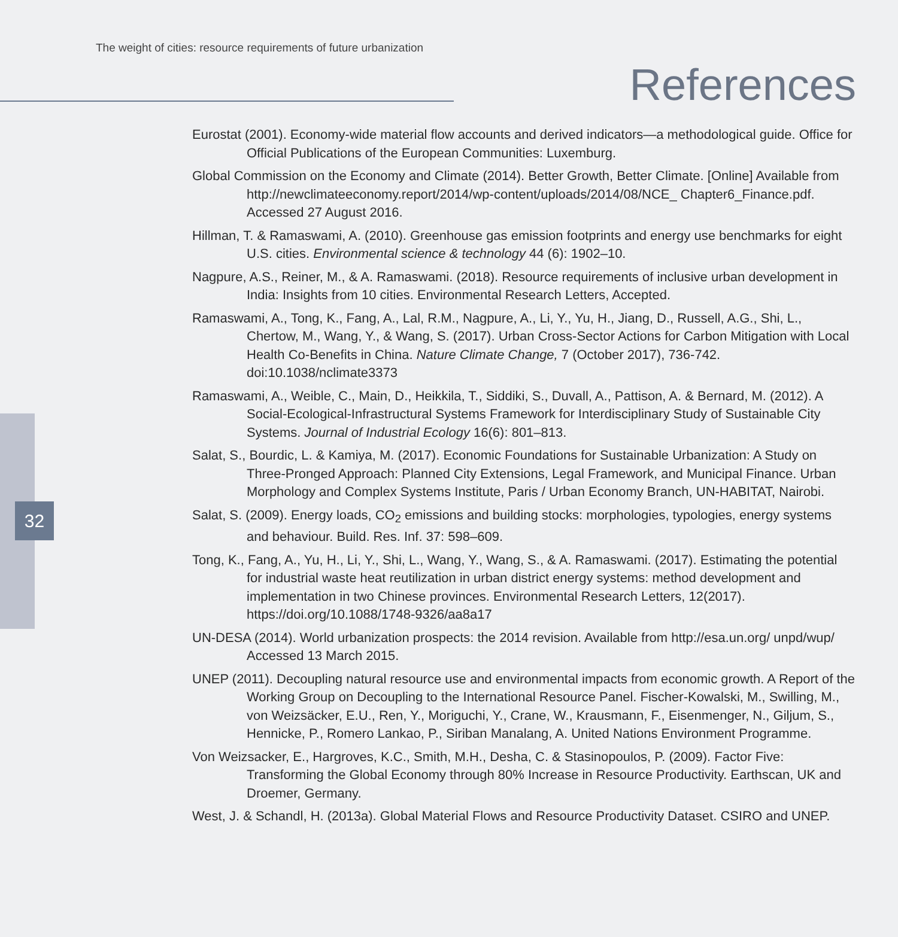The weight of cities: resource requirements of future urbanization
References
32
Eurostat (2001). Economy-wide material flow accounts and derived indicators—a methodological guide. Office for Official Publications of the European Communities: Luxemburg.
Global Commission on the Economy and Climate (2014). Better Growth, Better Climate. [Online] Available from http://newclimateeconomy.report/2014/wp-content/uploads/2014/08/NCE_ Chapter6_Finance.pdf. Accessed 27 August 2016.
Hillman, T. & Ramaswami, A. (2010). Greenhouse gas emission footprints and energy use benchmarks for eight U.S. cities. Environmental science & technology 44 (6): 1902–10.
Nagpure, A.S., Reiner, M., & A. Ramaswami. (2018). Resource requirements of inclusive urban development in India: Insights from 10 cities. Environmental Research Letters, Accepted.
Ramaswami, A., Tong, K., Fang, A., Lal, R.M., Nagpure, A., Li, Y., Yu, H., Jiang, D., Russell, A.G., Shi, L., Chertow, M., Wang, Y., & Wang, S. (2017). Urban Cross-Sector Actions for Carbon Mitigation with Local Health Co-Benefits in China. Nature Climate Change, 7 (October 2017), 736-742. doi:10.1038/nclimate3373
Ramaswami, A., Weible, C., Main, D., Heikkila, T., Siddiki, S., Duvall, A., Pattison, A. & Bernard, M. (2012). A Social-Ecological-Infrastructural Systems Framework for Interdisciplinary Study of Sustainable City Systems. Journal of Industrial Ecology 16(6): 801–813.
Salat, S., Bourdic, L. & Kamiya, M. (2017). Economic Foundations for Sustainable Urbanization: A Study on Three-Pronged Approach: Planned City Extensions, Legal Framework, and Municipal Finance. Urban Morphology and Complex Systems Institute, Paris / Urban Economy Branch, UN-HABITAT, Nairobi.
Salat, S. (2009). Energy loads, CO<sub>2</sub> emissions and building stocks: morphologies, typologies, energy systems and behaviour. Build. Res. Inf. 37: 598–609.
Tong, K., Fang, A., Yu, H., Li, Y., Shi, L., Wang, Y., Wang, S., & A. Ramaswami. (2017). Estimating the potential for industrial waste heat reutilization in urban district energy systems: method development and implementation in two Chinese provinces. Environmental Research Letters, 12(2017). https://doi.org/10.1088/1748-9326/aa8a17
UN-DESA (2014). World urbanization prospects: the 2014 revision. Available from http://esa.un.org/ unpd/wup/ Accessed 13 March 2015.
UNEP (2011). Decoupling natural resource use and environmental impacts from economic growth. A Report of the Working Group on Decoupling to the International Resource Panel. Fischer-Kowalski, M., Swilling, M., von Weizsäcker, E.U., Ren, Y., Moriguchi, Y., Crane, W., Krausmann, F., Eisenmenger, N., Giljum, S., Hennicke, P., Romero Lankao, P., Siriban Manalang, A. United Nations Environment Programme.
Von Weizsacker, E., Hargroves, K.C., Smith, M.H., Desha, C. & Stasinopoulos, P. (2009). Factor Five: Transforming the Global Economy through 80% Increase in Resource Productivity. Earthscan, UK and Droemer, Germany.
West, J. & Schandl, H. (2013a). Global Material Flows and Resource Productivity Dataset. CSIRO and UNEP.